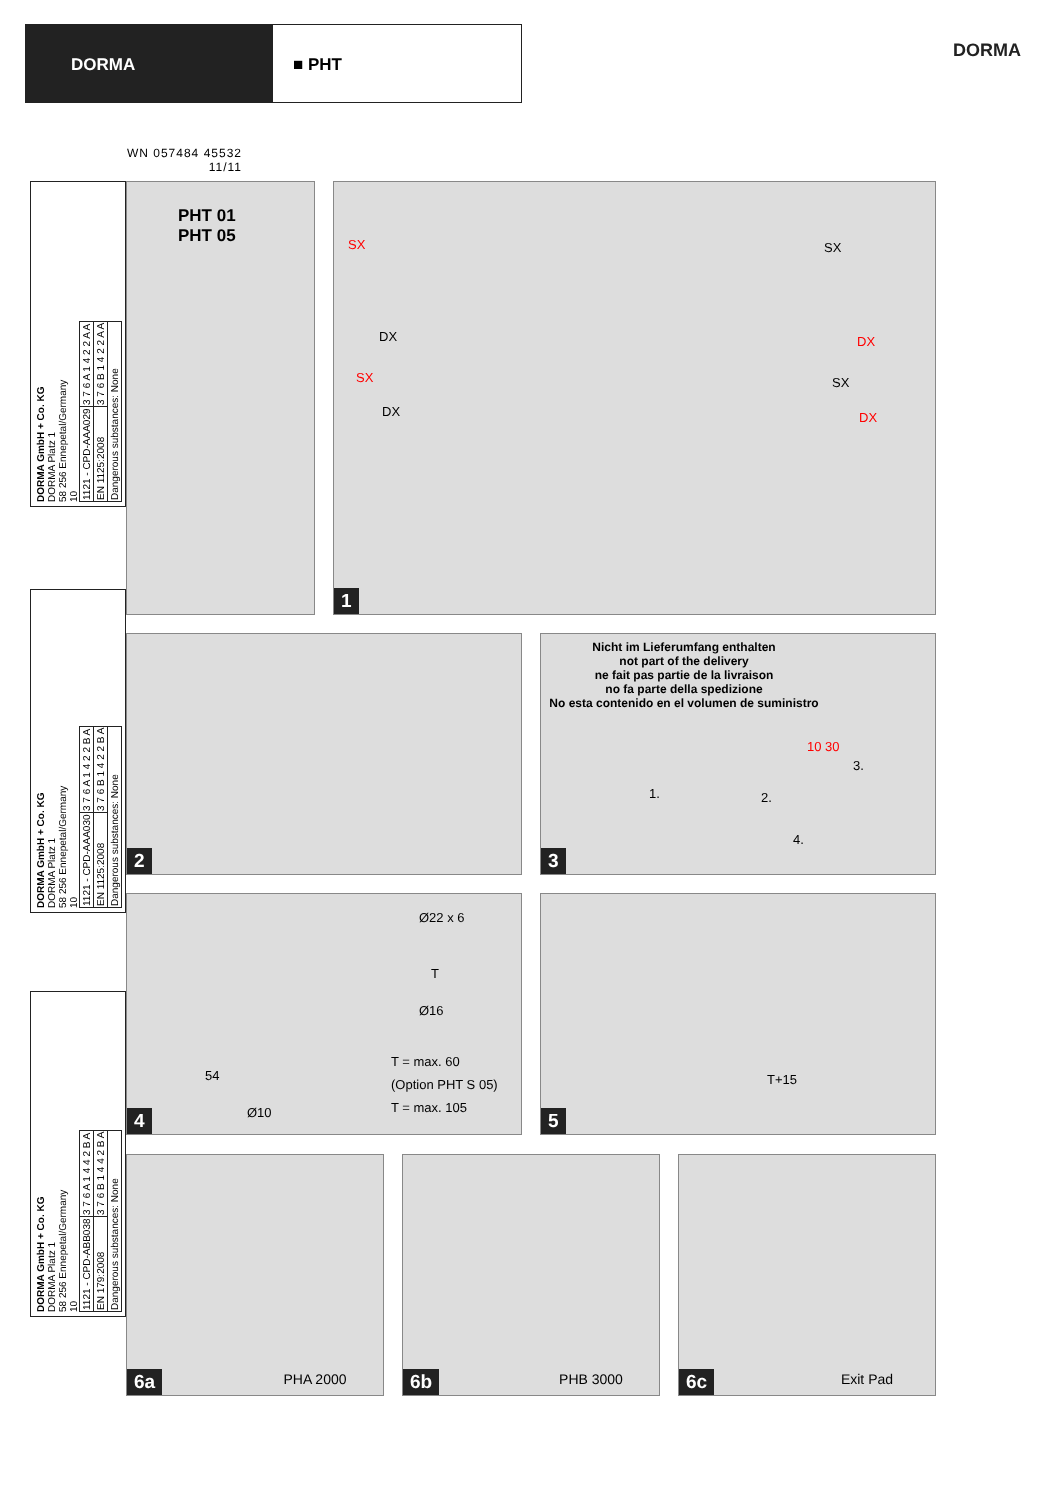DORMA ■ PHT
DORMA
WN 057484 45532
11/11
DORMA GmbH + Co. KG
DORMA Platz 1
58 256 Ennepetal/Germany
10
| 1121 - CPD-AAA029 | 3 7 6 A 1 4 2 2 A A |
| EN 1125:2008 | 3 7 6 B 1 4 2 2 A A |
| Dangerous substances: None | |
DORMA GmbH + Co. KG
DORMA Platz 1
58 256 Ennepetal/Germany
10
| 1121 - CPD-AAA030 | 3 7 6 A 1 4 2 2 B A |
| EN 1125:2008 | 3 7 6 B 1 4 2 2 B A |
| Dangerous substances: None | |
DORMA GmbH + Co. KG
DORMA Platz 1
58 256 Ennepetal/Germany
10
| 1121 - CPD-ABB038 | 3 7 6 A 1 4 4 2 B A |
| EN 179:2008 | 3 7 6 B 1 4 4 2 B A |
| Dangerous substances: None | |
PHT 01
PHT 05
SX
DX
SX
DX
SX
DX
SX
DX
1
2
Nicht im Lieferumfang enthalten
not part of the delivery
ne fait pas partie de la livraison
no fa parte della spedizione
No esta contenido en el volumen de suministro
1. 2.
3.
4.
10 30
3
Ø22 x 6
T
Ø16
54
Ø10
T = max. 60
(Option PHT S 05)
T = max. 105
4
T+15
5
PHA 2000
6a
PHB 3000
6b
Exit Pad
6c